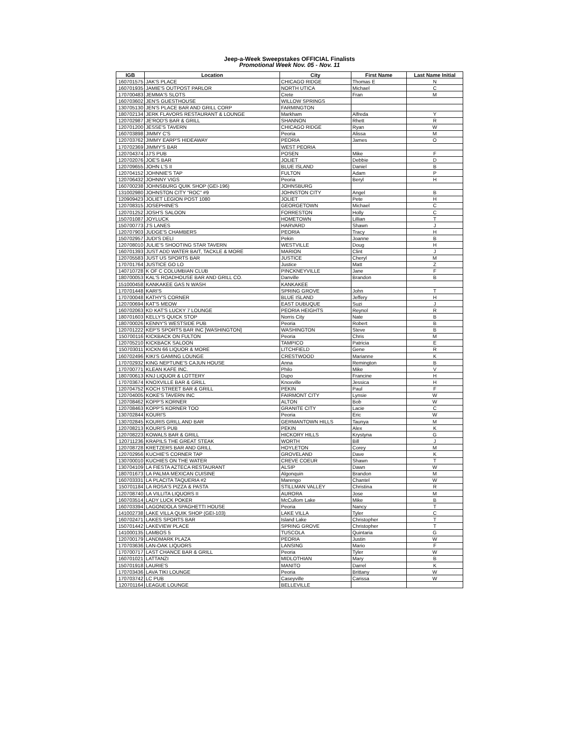Jeep-a-Week Sweepstakes OFFICIAL Finalists
Promotional Week Nov. 05 - Nov. 11
| IGB | Location | City | First Name | Last Name Initial |
| --- | --- | --- | --- | --- |
| 160701575 | JAK'S PLACE | CHICAGO RIDGE | Thomas E | N |
| 160701935 | JAMIE'S OUTPOST PARLOR | NORTH UTICA | Michael | C |
| 170700483 | JEMMA'S SLOTS | Crete | Fran | M |
| 160703602 | JEN'S GUESTHOUSE | WILLOW SPRINGS | | |
| 130705130 | JEN'S PLACE BAR AND GRILL CORP | FARMINGTON | | |
| 180702134 | JERK FLAVORS RESTAURANT & LOUNGE | Markham | Alfreda | Y |
| 120702987 | JE'ROD'S BAR & GRILL | SHANNON | Rhett | R |
| 120701200 | JESSE'S TAVERN | CHICAGO RIDGE | Ryan | W |
| 160703898 | JIMMY C'S | Peoria | Alissa | M |
| 120703762 | JIMMY EARP'S HIDEAWAY | PEORIA | James | O |
| 170702369 | JIMMY'S BAR | WEST PEORIA | | |
| 120704374 | JJ'S PUB | POSEN | Mike | F |
| 120702076 | JOE'S BAR | JOLIET | Debbie | D |
| 120709655 | JOHN L'S II | BLUE ISLAND | Daniel | B |
| 120704152 | JOHNNIE'S TAP | FULTON | Adam | P |
| 120706432 | JOHNNY VIGS | Peoria | Beryl | H |
| 160700238 | JOHNSBURG QUIK SHOP (GEI-196) | JOHNSBURG | | |
| 131002980 | JOHNSTON CITY "ROC" #9 | JOHNSTON CITY | Angel | B |
| 120909423 | JOLIET LEGION POST 1080 | JOLIET | Pete | H |
| 120708315 | JOSEPHINE'S | GEORGETOWN | Michael | C |
| 120701252 | JOSH'S SALOON | FORRESTON | Holly | C |
| 150701087 | JOYLUCK | HOMETOWN | Lillian | T |
| 150700773 | J'S LANES | HARVARD | Shawn | J |
| 120707903 | JUDGE'S CHAMBERS | PEORIA | Tracy | H |
| 150702957 | JUDI'S DELI | Pekin | Joanne | B |
| 120708010 | JULIE'S SHOOTING STAR TAVERN | WESTVILLE | Doug | H |
| 160701393 | JUST ADD WATER BAIT, TACKLE & MORE | MARION | Clint | J |
| 120705583 | JUST US SPORTS BAR | JUSTICE | Cheryl | M |
| 170701764 | JUSTICE GO LO | Justice | Matt | Z |
| 140710728 | K OF C COLUMBIAN CLUB | PINCKNEYVILLE | Jane | F |
| 180700053 | KAL'S ROADHOUSE BAR AND GRILL CO. | Danville | Brandon | B |
| 151000458 | KANKAKEE GAS N WASH | KANKAKEE | | |
| 170701448 | KARI'S | SPRING GROVE | John | T |
| 170700048 | KATHY'S CORNER | BLUE ISLAND | Jeffery | H |
| 120700694 | KAT'S MEOW | EAST DUBUQUE | Suzi | J |
| 160702063 | KD KAT'S LUCKY 7 LOUNGE | PEORIA HEIGHTS | Reynol | R |
| 180701603 | KELLY'S QUICK STOP | Norris City | Nate | B |
| 180700026 | KENNY'S WESTSIDE PUB | Peoria | Robert | B |
| 120701222 | KEP'S SPORTS BAR INC [WASHINGTON] | WASHINGTON | Steve | B |
| 150700116 | KICKBACK ON FULTON | Peoria | Chris | M |
| 120705210 | KICKBACK SALOON | TAMPICO | Patricia | E |
| 150703011 | KICKN 66 LIQUOR & MORE | LITCHFIELD | Gene | R |
| 160702496 | KIKI'S GAMING LOUNGE | CRESTWOOD | Marianne | K |
| 170702932 | KING NEPTUNE'S CAJUN HOUSE | Anna | Remington | B |
| 170700771 | KLEAN KAFE INC. | Philo | Mike | V |
| 180700613 | KNJ LIQUOR & LOTTERY | Dupo | Francine | H |
| 170703674 | KNOXVILLE BAR & GRILL | Knoxville | Jessica | H |
| 120704752 | KOCH STREET BAR & GRILL | PEKIN | Paul | F |
| 120704005 | KOKE'S TAVERN INC | FAIRMONT CITY | Lynsie | W |
| 120708462 | KOPP'S KORNER | ALTON | Bob | W |
| 120708463 | KOPP'S KORNER TOO | GRANITE CITY | Lacie | C |
| 130702844 | KOURI'S | Peoria | Eric | W |
| 130702845 | KOURIS GRILL AND BAR | GERMANTOWN HILLS | Taunya | M |
| 120708213 | KOURI'S PUB | PEKIN | Alex | K |
| 120708223 | KOWALS BAR & GRILL | HICKORY HILLS | Krystyna | G |
| 120711236 | KRAPILS THE GREAT STEAK | WORTH | Bill | J |
| 120708728 | KRETZERS BAR AND GRILL | HOYLETON | Corey | M |
| 120702956 | KUCHIE'S CORNER TAP | GROVELAND | Dave | K |
| 130700010 | KUCHIES ON THE WATER | CREVE COEUR | Shawn | T |
| 130704109 | LA FIESTA AZTECA RESTAURANT | ALSIP | Dawn | W |
| 180701673 | LA PALMA MEXICAN CUISINE | Algonquin | Brandon | M |
| 160703331 | LA PLACITA TAQUERIA #2 | Marengo | Chantel | W |
| 150701184 | LA ROSA'S PIZZA & PASTA | STILLMAN VALLEY | Christina | R |
| 120708740 | LA VILLITA LIQUORS II | AURORA | Jose | M |
| 160703514 | LADY LUCK POKER | McCullom Lake | Mike | B |
| 160703394 | LAGONDOLA SPAGHETTI HOUSE | Peoria | Nancy | T |
| 141002738 | LAKE VILLA QUIK SHOP (GEI-103) | LAKE VILLA | Tyler | C |
| 160702471 | LAKES SPORTS BAR | Island Lake | Christopher | T |
| 150701442 | LAKEVIEW PLACE | SPRING GROVE | Christopher | T |
| 141000135 | LAMBOS 5 | TUSCOLA | Quintaria | G |
| 120700179 | LANDMARK PLAZA | PEORIA | Justin | W |
| 170703636 | LAN-OAK LIQUORS | LANSING | Mario | F |
| 170700717 | LAST CHANCE BAR & GRILL | Peoria | Tyler | W |
| 160701021 | LATTANZI | MIDLOTHIAN | Mary | B |
| 150701918 | LAURIE'S | MANITO | Darrel | K |
| 170703436 | LAVA TIKI LOUNGE | Peoria | Brittany | W |
| 170703742 | LC PUB | Caseyville | Carissa | W |
| 120701164 | LEAGUE LOUNGE | BELLEVILLE | | |